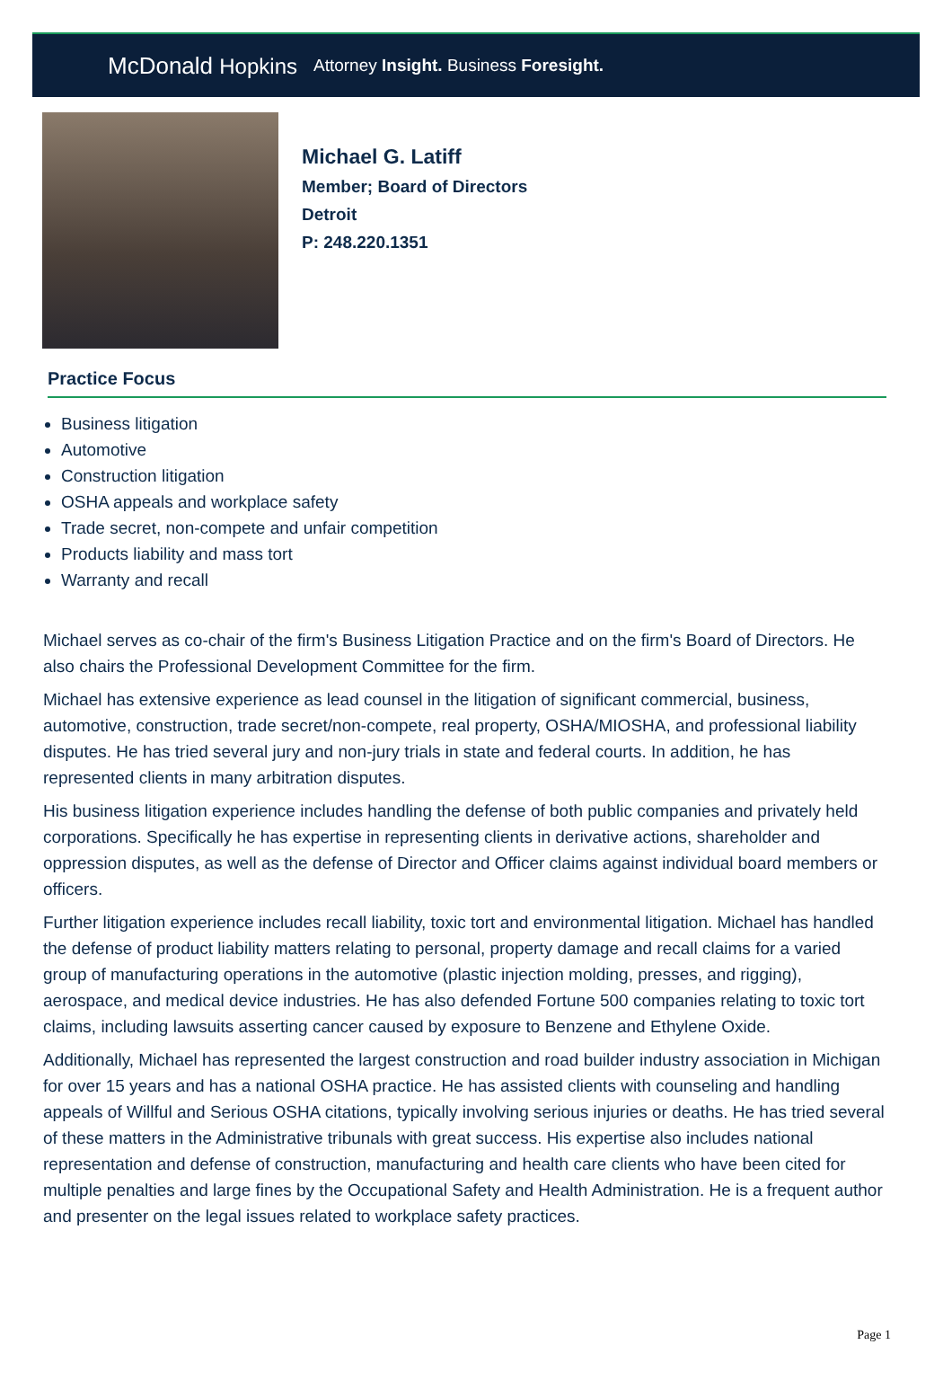McDonald Hopkins
Attorney Insight. Business Foresight.
Michael G. Latiff
Member; Board of Directors
Detroit
P: 248.220.1351
Practice Focus
Business litigation
Automotive
Construction litigation
OSHA appeals and workplace safety
Trade secret, non-compete and unfair competition
Products liability and mass tort
Warranty and recall
Michael serves as co-chair of the firm's Business Litigation Practice and on the firm's Board of Directors. He also chairs the Professional Development Committee for the firm.
Michael has extensive experience as lead counsel in the litigation of significant commercial, business, automotive, construction, trade secret/non-compete, real property, OSHA/MIOSHA, and professional liability disputes. He has tried several jury and non-jury trials in state and federal courts. In addition, he has represented clients in many arbitration disputes.
His business litigation experience includes handling the defense of both public companies and privately held corporations. Specifically he has expertise in representing clients in derivative actions, shareholder and oppression disputes, as well as the defense of Director and Officer claims against individual board members or officers.
Further litigation experience includes recall liability, toxic tort and environmental litigation. Michael has handled the defense of product liability matters relating to personal, property damage and recall claims for a varied group of manufacturing operations in the automotive (plastic injection molding, presses, and rigging), aerospace, and medical device industries. He has also defended Fortune 500 companies relating to toxic tort claims, including lawsuits asserting cancer caused by exposure to Benzene and Ethylene Oxide.
Additionally, Michael has represented the largest construction and road builder industry association in Michigan for over 15 years and has a national OSHA practice. He has assisted clients with counseling and handling appeals of Willful and Serious OSHA citations, typically involving serious injuries or deaths. He has tried several of these matters in the Administrative tribunals with great success. His expertise also includes national representation and defense of construction, manufacturing and health care clients who have been cited for multiple penalties and large fines by the Occupational Safety and Health Administration. He is a frequent author and presenter on the legal issues related to workplace safety practices.
Page 1